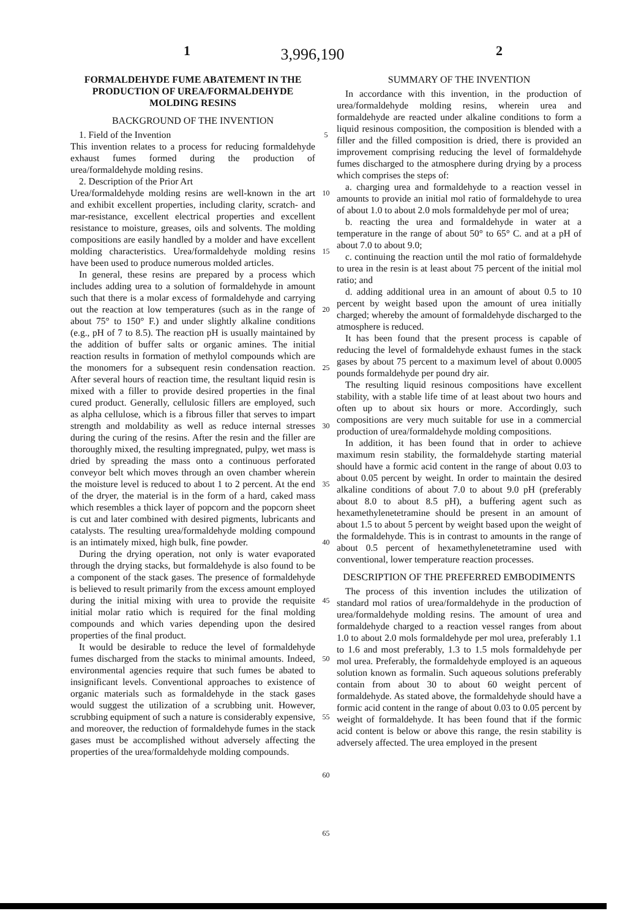3,996,190
1 2
FORMALDEHYDE FUME ABATEMENT IN THE PRODUCTION OF UREA/FORMALDEHYDE MOLDING RESINS
BACKGROUND OF THE INVENTION
1. Field of the Invention
This invention relates to a process for reducing formaldehyde exhaust fumes formed during the production of urea/formaldehyde molding resins.
2. Description of the Prior Art
Urea/formaldehyde molding resins are well-known in the art and exhibit excellent properties, including clarity, scratch- and mar-resistance, excellent electrical properties and excellent resistance to moisture, greases, oils and solvents. The molding compositions are easily handled by a molder and have excellent molding characteristics. Urea/formaldehyde molding resins have been used to produce numerous molded articles.
In general, these resins are prepared by a process which includes adding urea to a solution of formaldehyde in amount such that there is a molar excess of formaldehyde and carrying out the reaction at low temperatures (such as in the range of about 75° to 150° F.) and under slightly alkaline conditions (e.g., pH of 7 to 8.5). The reaction pH is usually maintained by the addition of buffer salts or organic amines. The initial reaction results in formation of methylol compounds which are the monomers for a subsequent resin condensation reaction. After several hours of reaction time, the resultant liquid resin is mixed with a filler to provide desired properties in the final cured product. Generally, cellulosic fillers are employed, such as alpha cellulose, which is a fibrous filler that serves to impart strength and moldability as well as reduce internal stresses during the curing of the resins. After the resin and the filler are thoroughly mixed, the resulting impregnated, pulpy, wet mass is dried by spreading the mass onto a continuous perforated conveyor belt which moves through an oven chamber wherein the moisture level is reduced to about 1 to 2 percent. At the end of the dryer, the material is in the form of a hard, caked mass which resembles a thick layer of popcorn and the popcorn sheet is cut and later combined with desired pigments, lubricants and catalysts. The resulting urea/formaldehyde molding compound is an intimately mixed, high bulk, fine powder.
During the drying operation, not only is water evaporated through the drying stacks, but formaldehyde is also found to be a component of the stack gases. The presence of formaldehyde is believed to result primarily from the excess amount employed during the initial mixing with urea to provide the requisite initial molar ratio which is required for the final molding compounds and which varies depending upon the desired properties of the final product.
It would be desirable to reduce the level of formaldehyde fumes discharged from the stacks to minimal amounts. Indeed, environmental agencies require that such fumes be abated to insignificant levels. Conventional approaches to existence of organic materials such as formaldehyde in the stack gases would suggest the utilization of a scrubbing unit. However, scrubbing equipment of such a nature is considerably expensive, and moreover, the reduction of formaldehyde fumes in the stack gases must be accomplished without adversely affecting the properties of the urea/formaldehyde molding compounds.
5
10
15
20
25
30
35
40
45
50
55
60
65
SUMMARY OF THE INVENTION
In accordance with this invention, in the production of urea/formaldehyde molding resins, wherein urea and formaldehyde are reacted under alkaline conditions to form a liquid resinous composition, the composition is blended with a filler and the filled composition is dried, there is provided an improvement comprising reducing the level of formaldehyde fumes discharged to the atmosphere during drying by a process which comprises the steps of:
a. charging urea and formaldehyde to a reaction vessel in amounts to provide an initial mol ratio of formaldehyde to urea of about 1.0 to about 2.0 mols formaldehyde per mol of urea;
b. reacting the urea and formaldehyde in water at a temperature in the range of about 50° to 65° C. and at a pH of about 7.0 to about 9.0;
c. continuing the reaction until the mol ratio of formaldehyde to urea in the resin is at least about 75 percent of the initial mol ratio; and
d. adding additional urea in an amount of about 0.5 to 10 percent by weight based upon the amount of urea initially charged; whereby the amount of formaldehyde discharged to the atmosphere is reduced.
It has been found that the present process is capable of reducing the level of formaldehyde exhaust fumes in the stack gases by about 75 percent to a maximum level of about 0.0005 pounds formaldehyde per pound dry air.
The resulting liquid resinous compositions have excellent stability, with a stable life time of at least about two hours and often up to about six hours or more. Accordingly, such compositions are very much suitable for use in a commercial production of urea/formaldehyde molding compositions.
In addition, it has been found that in order to achieve maximum resin stability, the formaldehyde starting material should have a formic acid content in the range of about 0.03 to about 0.05 percent by weight. In order to maintain the desired alkaline conditions of about 7.0 to about 9.0 pH (preferably about 8.0 to about 8.5 pH), a buffering agent such as hexamethylenetetramine should be present in an amount of about 1.5 to about 5 percent by weight based upon the weight of the formaldehyde. This is in contrast to amounts in the range of about 0.5 percent of hexamethylenetetramine used with conventional, lower temperature reaction processes.
DESCRIPTION OF THE PREFERRED EMBODIMENTS
The process of this invention includes the utilization of standard mol ratios of urea/formaldehyde in the production of urea/formaldehyde molding resins. The amount of urea and formaldehyde charged to a reaction vessel ranges from about 1.0 to about 2.0 mols formaldehyde per mol urea, preferably 1.1 to 1.6 and most preferably, 1.3 to 1.5 mols formaldehyde per mol urea. Preferably, the formaldehyde employed is an aqueous solution known as formalin. Such aqueous solutions preferably contain from about 30 to about 60 weight percent of formaldehyde. As stated above, the formaldehyde should have a formic acid content in the range of about 0.03 to 0.05 percent by weight of formaldehyde. It has been found that if the formic acid content is below or above this range, the resin stability is adversely affected. The urea employed in the present